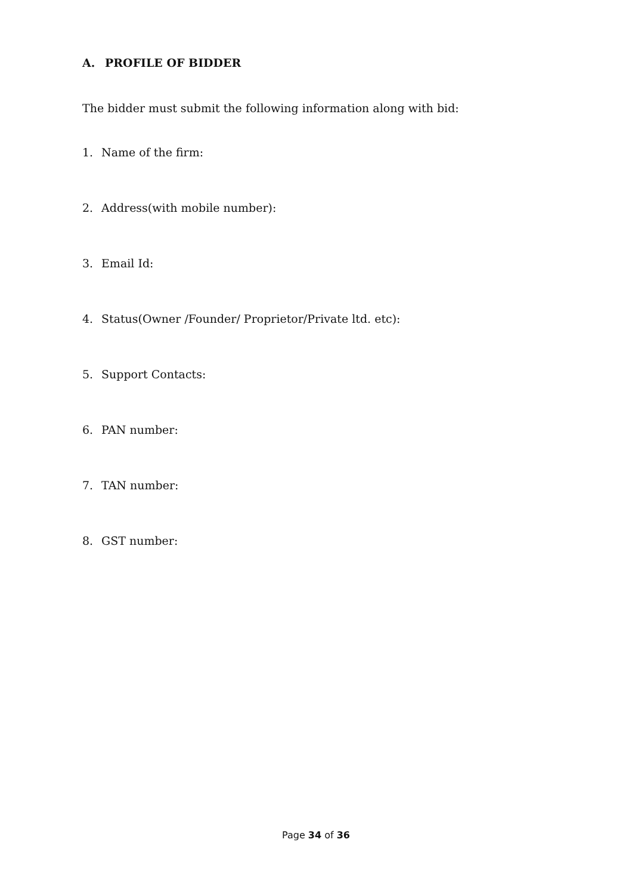A. PROFILE OF BIDDER
The bidder must submit the following information along with bid:
1. Name of the firm:
2. Address(with mobile number):
3. Email Id:
4. Status(Owner /Founder/ Proprietor/Private ltd. etc):
5. Support Contacts:
6. PAN number:
7. TAN number:
8. GST number:
Page 34 of 36